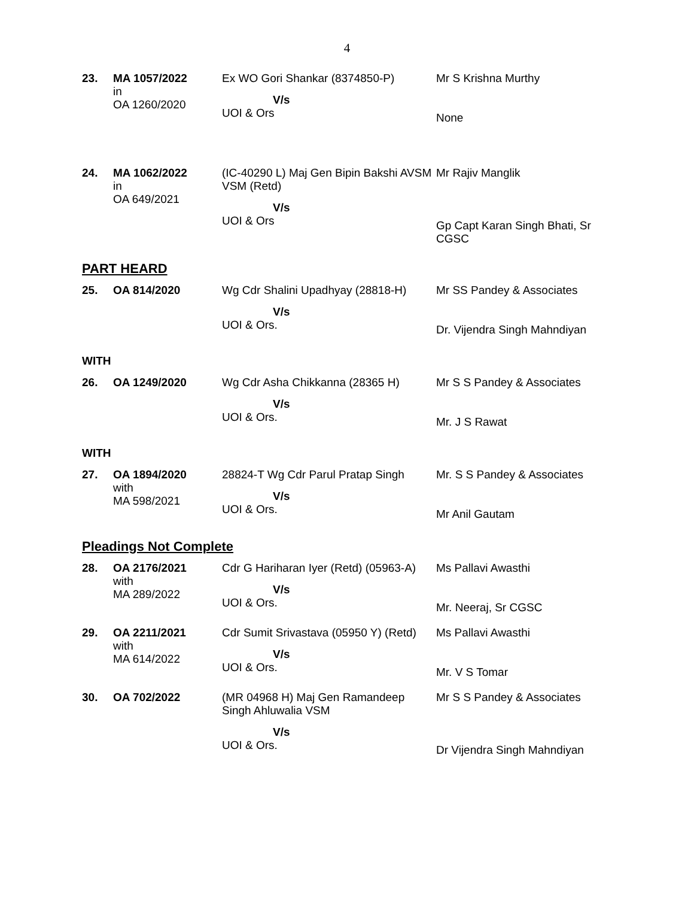4
| 23. | MA 1057/2022 in OA 1260/2020 | Ex WO Gori Shankar (8374850-P) V/s UOI & Ors | Mr S Krishna Murthy None |
| 24. | MA 1062/2022 in OA 649/2021 | (IC-40290 L) Maj Gen Bipin Bakshi AVSM VSM (Retd) V/s UOI & Ors | Mr Rajiv Manglik Gp Capt Karan Singh Bhati, Sr CGSC |
PART HEARD
| 25. | OA 814/2020 | Wg Cdr Shalini Upadhyay (28818-H) V/s UOI & Ors. | Mr SS Pandey & Associates Dr. Vijendra Singh Mahndiyan |
WITH
| 26. | OA 1249/2020 | Wg Cdr Asha Chikkanna (28365 H) V/s UOI & Ors. | Mr S S Pandey & Associates Mr. J S Rawat |
WITH
| 27. | OA 1894/2020 with MA 598/2021 | 28824-T Wg Cdr Parul Pratap Singh V/s UOI & Ors. | Mr. S S Pandey & Associates Mr Anil Gautam |
Pleadings Not Complete
| 28. | OA 2176/2021 with MA 289/2022 | Cdr G Hariharan Iyer (Retd) (05963-A) V/s UOI & Ors. | Ms Pallavi Awasthi Mr. Neeraj, Sr CGSC |
| 29. | OA 2211/2021 with MA 614/2022 | Cdr Sumit Srivastava (05950 Y) (Retd) V/s UOI & Ors. | Ms Pallavi Awasthi Mr. V S Tomar |
| 30. | OA 702/2022 | (MR 04968 H) Maj Gen Ramandeep Singh Ahluwalia VSM V/s UOI & Ors. | Mr S S Pandey & Associates Dr Vijendra Singh Mahndiyan |